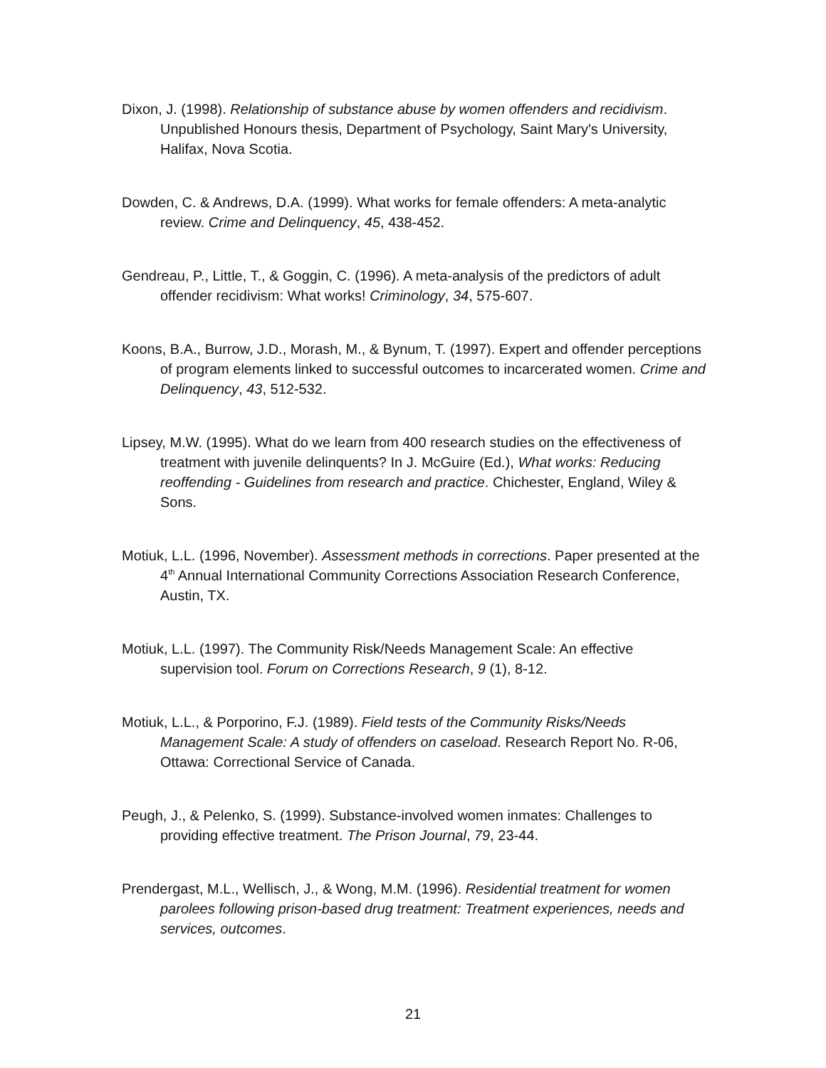Dixon, J. (1998). Relationship of substance abuse by women offenders and recidivism. Unpublished Honours thesis, Department of Psychology, Saint Mary's University, Halifax, Nova Scotia.
Dowden, C. & Andrews, D.A. (1999). What works for female offenders: A meta-analytic review. Crime and Delinquency, 45, 438-452.
Gendreau, P., Little, T., & Goggin, C. (1996). A meta-analysis of the predictors of adult offender recidivism: What works! Criminology, 34, 575-607.
Koons, B.A., Burrow, J.D., Morash, M., & Bynum, T. (1997). Expert and offender perceptions of program elements linked to successful outcomes to incarcerated women. Crime and Delinquency, 43, 512-532.
Lipsey, M.W. (1995). What do we learn from 400 research studies on the effectiveness of treatment with juvenile delinquents? In J. McGuire (Ed.), What works: Reducing reoffending - Guidelines from research and practice. Chichester, England, Wiley & Sons.
Motiuk, L.L. (1996, November). Assessment methods in corrections. Paper presented at the 4<sup>th</sup> Annual International Community Corrections Association Research Conference, Austin, TX.
Motiuk, L.L. (1997). The Community Risk/Needs Management Scale: An effective supervision tool. Forum on Corrections Research, 9 (1), 8-12.
Motiuk, L.L., & Porporino, F.J. (1989). Field tests of the Community Risks/Needs Management Scale: A study of offenders on caseload. Research Report No. R-06, Ottawa: Correctional Service of Canada.
Peugh, J., & Pelenko, S. (1999). Substance-involved women inmates: Challenges to providing effective treatment. The Prison Journal, 79, 23-44.
Prendergast, M.L., Wellisch, J., & Wong, M.M. (1996). Residential treatment for women parolees following prison-based drug treatment: Treatment experiences, needs and services, outcomes.
21